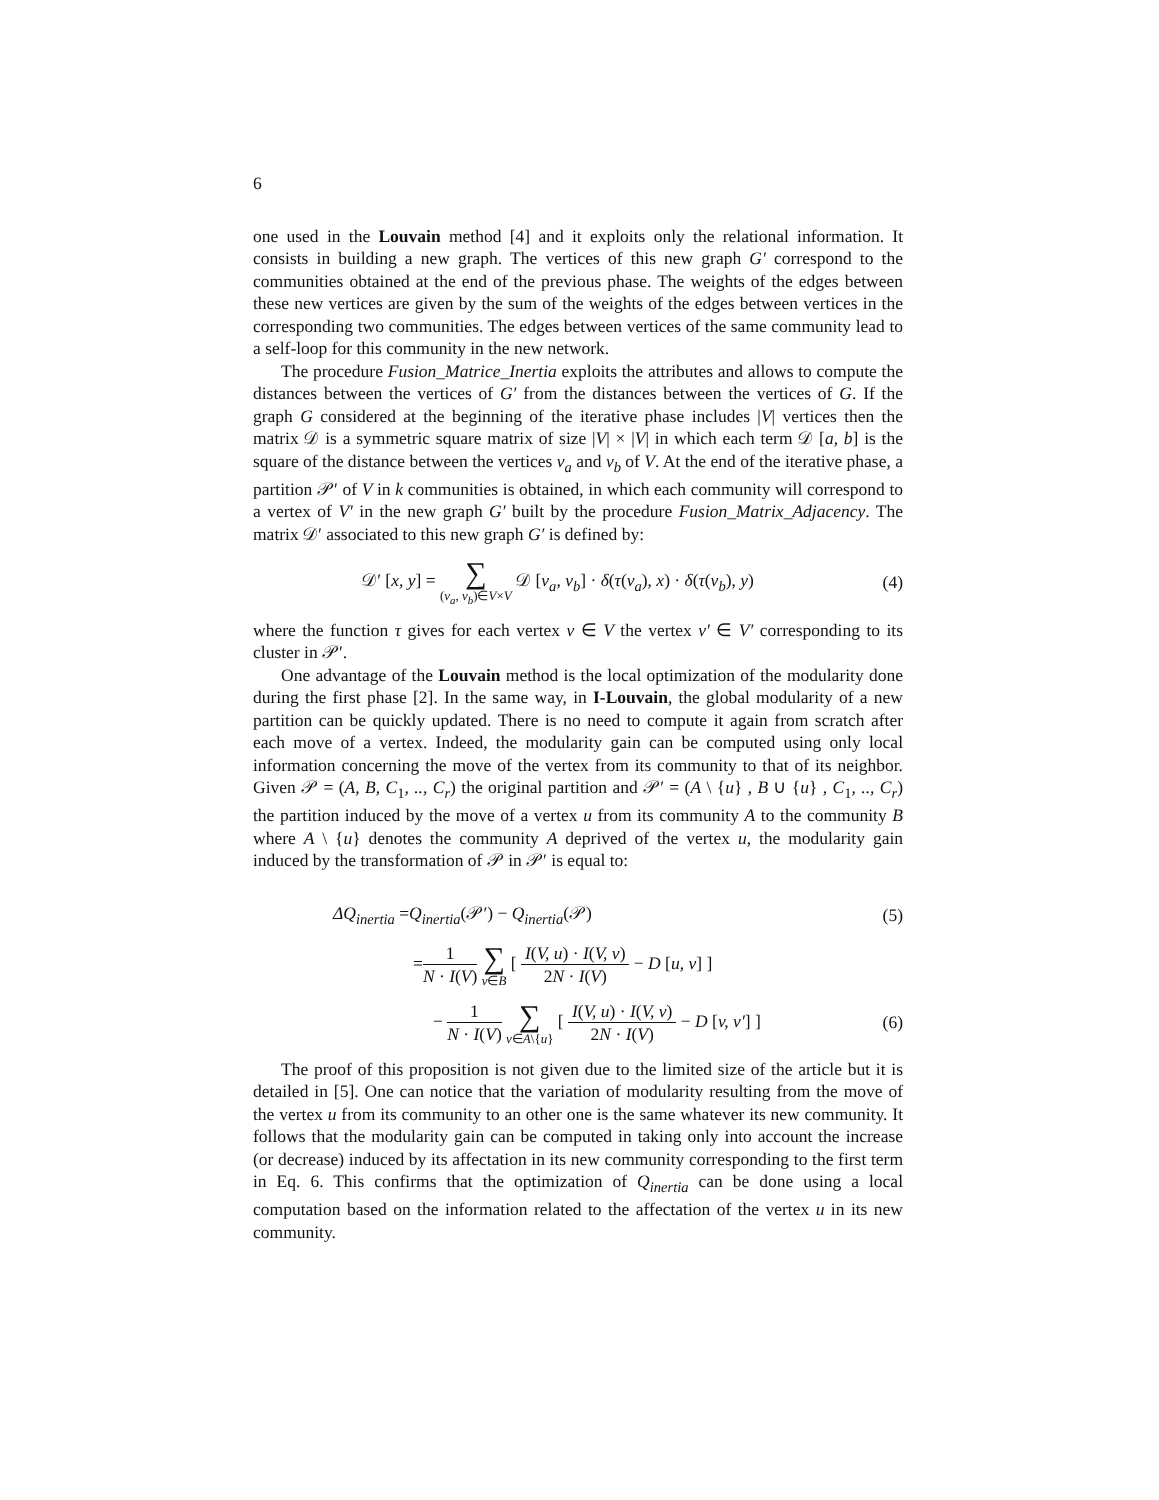6
one used in the Louvain method [4] and it exploits only the relational information. It consists in building a new graph. The vertices of this new graph G′ correspond to the communities obtained at the end of the previous phase. The weights of the edges between these new vertices are given by the sum of the weights of the edges between vertices in the corresponding two communities. The edges between vertices of the same community lead to a self-loop for this community in the new network.
The procedure Fusion_Matrice_Inertia exploits the attributes and allows to compute the distances between the vertices of G′ from the distances between the vertices of G. If the graph G considered at the beginning of the iterative phase includes |V| vertices then the matrix 𝒟 is a symmetric square matrix of size |V| × |V| in which each term 𝒟 [a, b] is the square of the distance between the vertices v<sub>a</sub> and v<sub>b</sub> of V. At the end of the iterative phase, a partition 𝒫′ of V in k communities is obtained, in which each community will correspond to a vertex of V′ in the new graph G′ built by the procedure Fusion_Matrix_Adjacency. The matrix 𝒟′ associated to this new graph G′ is defined by:
𝒟′ [x, y] = ∑ (v<sub>a</sub>, v<sub>b</sub>)∈V×V 𝒟 [v<sub>a</sub>, v<sub>b</sub>] · δ(τ(v<sub>a</sub>), x) · δ(τ(v<sub>b</sub>), y)
(4)
where the function τ gives for each vertex v ∈ V the vertex v′ ∈ V′ corresponding to its cluster in 𝒫′.
One advantage of the Louvain method is the local optimization of the modularity done during the first phase [2]. In the same way, in I-Louvain, the global modularity of a new partition can be quickly updated. There is no need to compute it again from scratch after each move of a vertex. Indeed, the modularity gain can be computed using only local information concerning the move of the vertex from its community to that of its neighbor. Given 𝒫 = (A, B, C<sub>1</sub>, .., C<sub>r</sub>) the original partition and 𝒫′ = (A \ {u} , B ∪ {u} , C<sub>1</sub>, .., C<sub>r</sub>) the partition induced by the move of a vertex u from its community A to the community B where A \ {u} denotes the community A deprived of the vertex u, the modularity gain induced by the transformation of 𝒫 in 𝒫′ is equal to:
ΔQ<sub>inertia</sub> =Q<sub>inertia</sub>(𝒫′) − Q<sub>inertia</sub>(𝒫)
(5)
=1 N · I(V) ∑ v∈B [ I(V, u) · I(V, v) 2N · I(V) − D [u, v] ]
− 1 N · I(V) ∑ v∈A\{u} [ I(V, u) · I(V, v) 2N · I(V) − D [v, v′] ]
(6)
The proof of this proposition is not given due to the limited size of the article but it is detailed in [5]. One can notice that the variation of modularity resulting from the move of the vertex u from its community to an other one is the same whatever its new community. It follows that the modularity gain can be computed in taking only into account the increase (or decrease) induced by its affectation in its new community corresponding to the first term in Eq. 6. This confirms that the optimization of Q<sub>inertia</sub> can be done using a local computation based on the information related to the affectation of the vertex u in its new community.